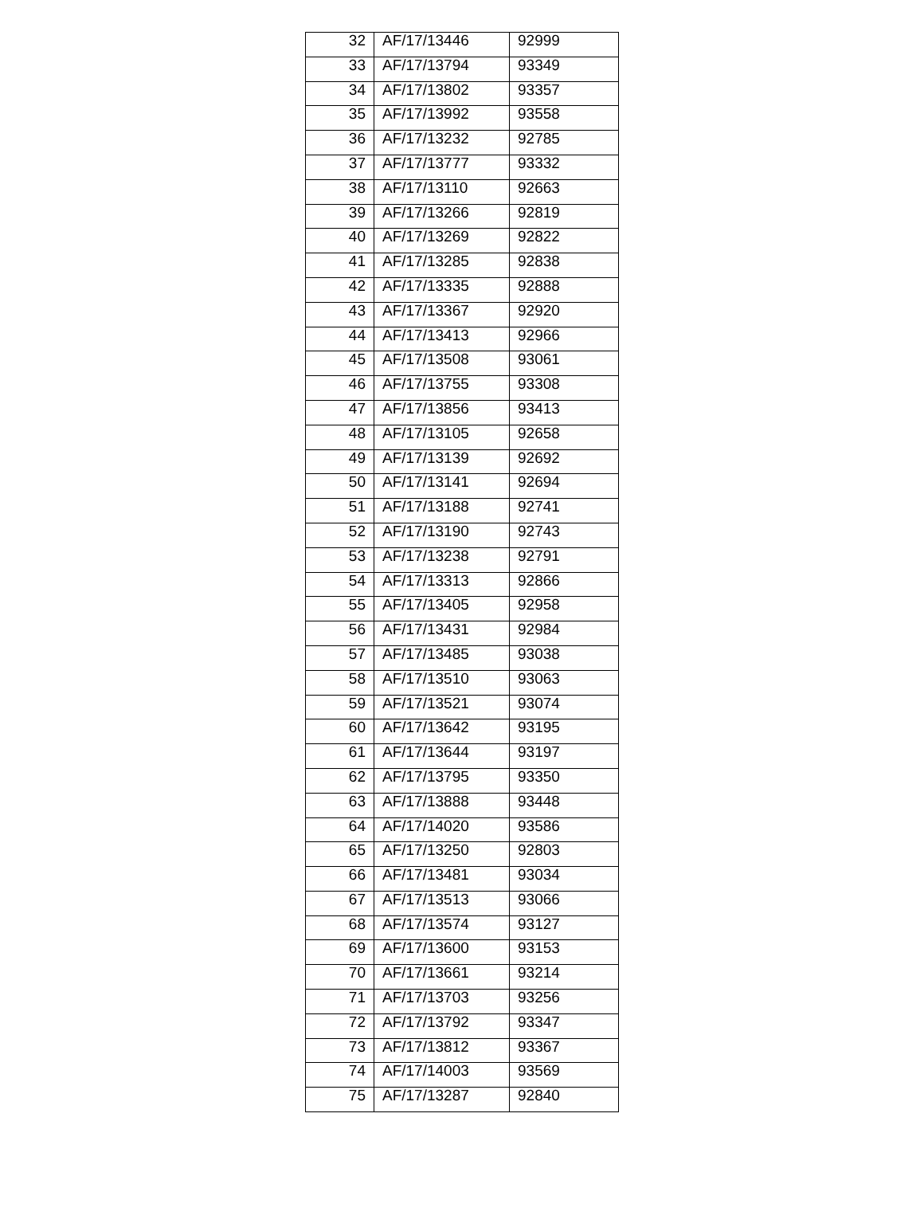| 32 | AF/17/13446 | 92999 |
| 33 | AF/17/13794 | 93349 |
| 34 | AF/17/13802 | 93357 |
| 35 | AF/17/13992 | 93558 |
| 36 | AF/17/13232 | 92785 |
| 37 | AF/17/13777 | 93332 |
| 38 | AF/17/13110 | 92663 |
| 39 | AF/17/13266 | 92819 |
| 40 | AF/17/13269 | 92822 |
| 41 | AF/17/13285 | 92838 |
| 42 | AF/17/13335 | 92888 |
| 43 | AF/17/13367 | 92920 |
| 44 | AF/17/13413 | 92966 |
| 45 | AF/17/13508 | 93061 |
| 46 | AF/17/13755 | 93308 |
| 47 | AF/17/13856 | 93413 |
| 48 | AF/17/13105 | 92658 |
| 49 | AF/17/13139 | 92692 |
| 50 | AF/17/13141 | 92694 |
| 51 | AF/17/13188 | 92741 |
| 52 | AF/17/13190 | 92743 |
| 53 | AF/17/13238 | 92791 |
| 54 | AF/17/13313 | 92866 |
| 55 | AF/17/13405 | 92958 |
| 56 | AF/17/13431 | 92984 |
| 57 | AF/17/13485 | 93038 |
| 58 | AF/17/13510 | 93063 |
| 59 | AF/17/13521 | 93074 |
| 60 | AF/17/13642 | 93195 |
| 61 | AF/17/13644 | 93197 |
| 62 | AF/17/13795 | 93350 |
| 63 | AF/17/13888 | 93448 |
| 64 | AF/17/14020 | 93586 |
| 65 | AF/17/13250 | 92803 |
| 66 | AF/17/13481 | 93034 |
| 67 | AF/17/13513 | 93066 |
| 68 | AF/17/13574 | 93127 |
| 69 | AF/17/13600 | 93153 |
| 70 | AF/17/13661 | 93214 |
| 71 | AF/17/13703 | 93256 |
| 72 | AF/17/13792 | 93347 |
| 73 | AF/17/13812 | 93367 |
| 74 | AF/17/14003 | 93569 |
| 75 | AF/17/13287 | 92840 |